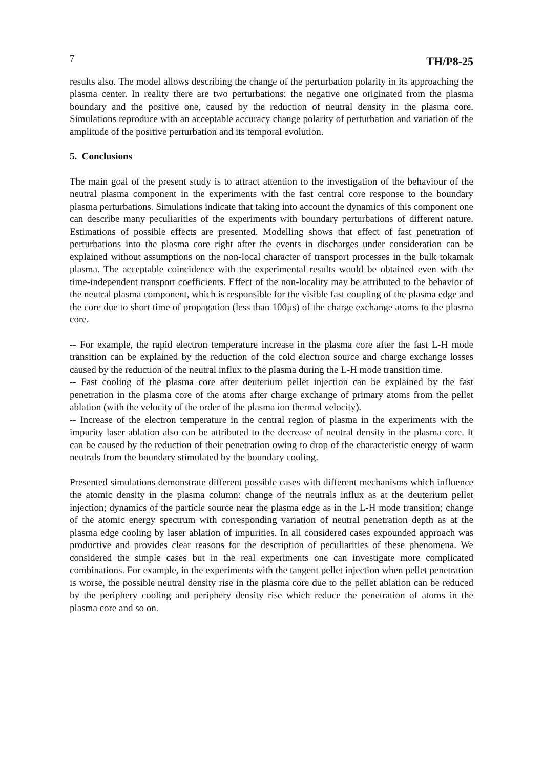7 TH/P8-25
results also. The model allows describing the change of the perturbation polarity in its approaching the plasma center. In reality there are two perturbations: the negative one originated from the plasma boundary and the positive one, caused by the reduction of neutral density in the plasma core. Simulations reproduce with an acceptable accuracy change polarity of perturbation and variation of the amplitude of the positive perturbation and its temporal evolution.
5. Conclusions
The main goal of the present study is to attract attention to the investigation of the behaviour of the neutral plasma component in the experiments with the fast central core response to the boundary plasma perturbations. Simulations indicate that taking into account the dynamics of this component one can describe many peculiarities of the experiments with boundary perturbations of different nature. Estimations of possible effects are presented. Modelling shows that effect of fast penetration of perturbations into the plasma core right after the events in discharges under consideration can be explained without assumptions on the non-local character of transport processes in the bulk tokamak plasma. The acceptable coincidence with the experimental results would be obtained even with the time-independent transport coefficients. Effect of the non-locality may be attributed to the behavior of the neutral plasma component, which is responsible for the visible fast coupling of the plasma edge and the core due to short time of propagation (less than 100µs) of the charge exchange atoms to the plasma core.
-- For example, the rapid electron temperature increase in the plasma core after the fast L-H mode transition can be explained by the reduction of the cold electron source and charge exchange losses caused by the reduction of the neutral influx to the plasma during the L-H mode transition time.
-- Fast cooling of the plasma core after deuterium pellet injection can be explained by the fast penetration in the plasma core of the atoms after charge exchange of primary atoms from the pellet ablation (with the velocity of the order of the plasma ion thermal velocity).
-- Increase of the electron temperature in the central region of plasma in the experiments with the impurity laser ablation also can be attributed to the decrease of neutral density in the plasma core. It can be caused by the reduction of their penetration owing to drop of the characteristic energy of warm neutrals from the boundary stimulated by the boundary cooling.
Presented simulations demonstrate different possible cases with different mechanisms which influence the atomic density in the plasma column: change of the neutrals influx as at the deuterium pellet injection; dynamics of the particle source near the plasma edge as in the L-H mode transition; change of the atomic energy spectrum with corresponding variation of neutral penetration depth as at the plasma edge cooling by laser ablation of impurities. In all considered cases expounded approach was productive and provides clear reasons for the description of peculiarities of these phenomena. We considered the simple cases but in the real experiments one can investigate more complicated combinations. For example, in the experiments with the tangent pellet injection when pellet penetration is worse, the possible neutral density rise in the plasma core due to the pellet ablation can be reduced by the periphery cooling and periphery density rise which reduce the penetration of atoms in the plasma core and so on.